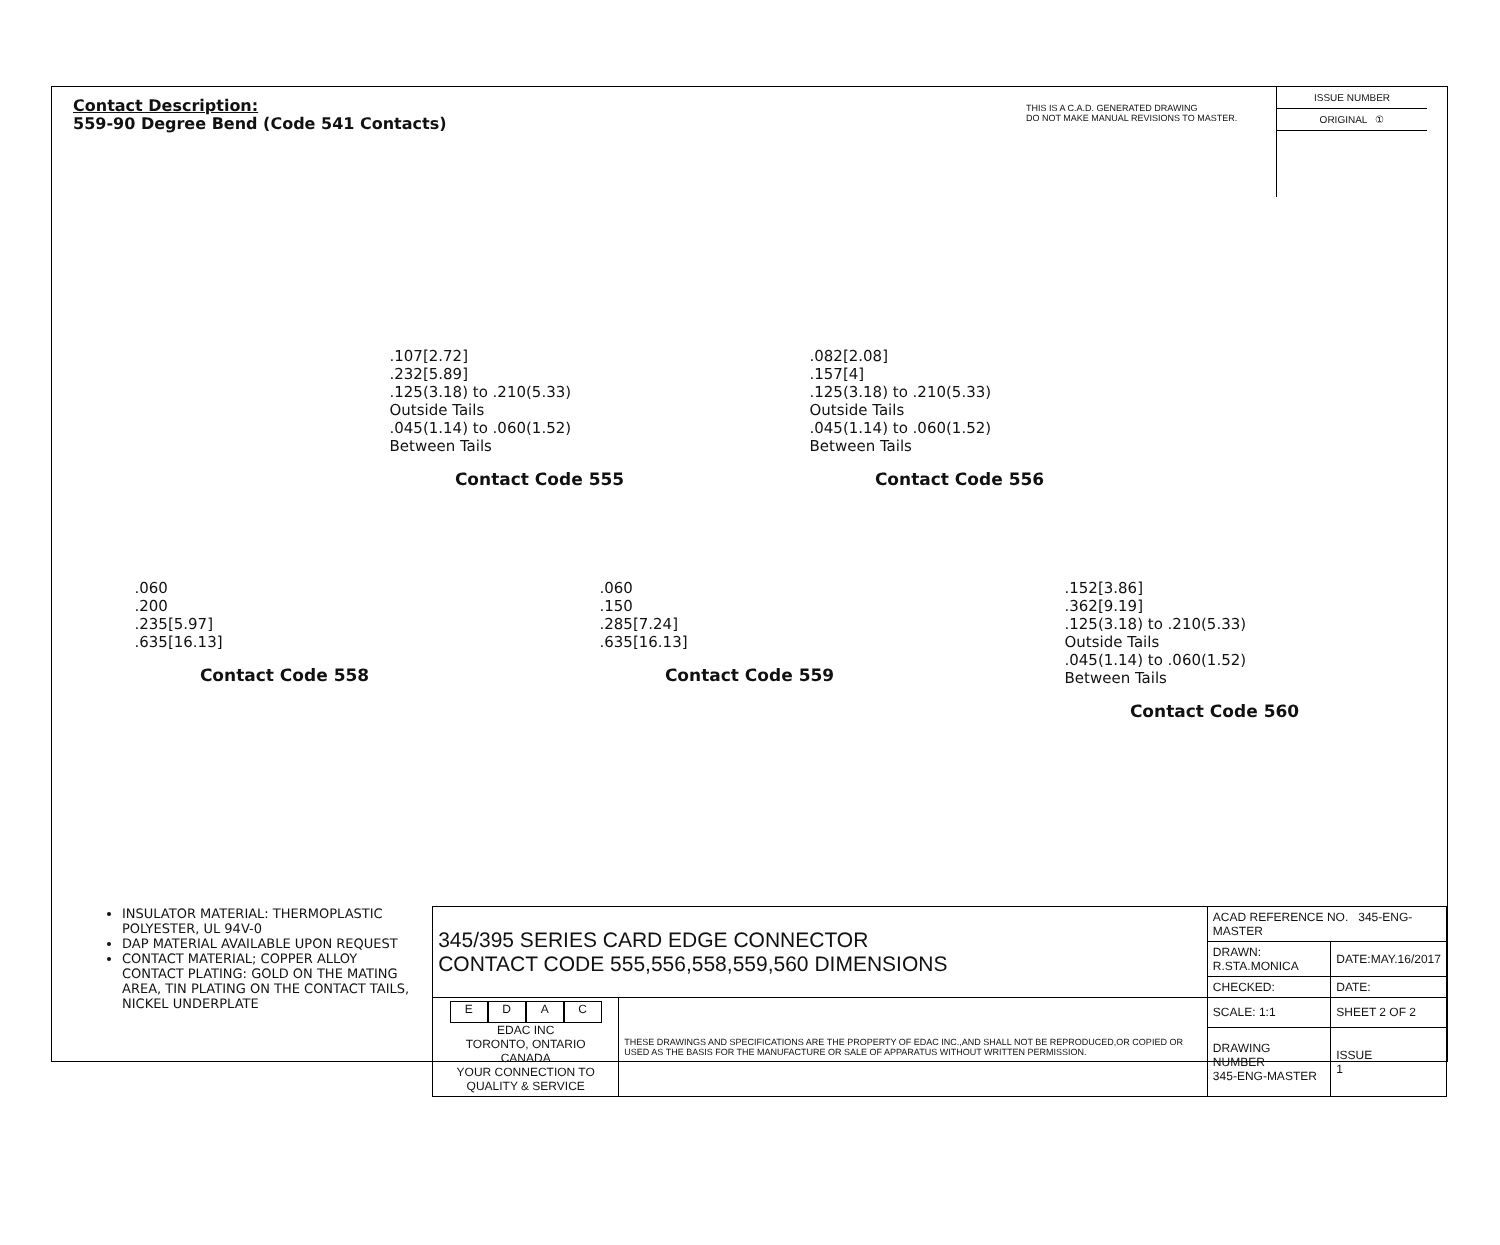Contact Description:
559-90 Degree Bend (Code 541 Contacts)
THIS IS A C.A.D. GENERATED DRAWING
DO NOT MAKE MANUAL REVISIONS TO MASTER.
ISSUE NUMBER
ORIGINAL ①
.107[2.72]
.232[5.89]
.125(3.18) to .210(5.33)
Outside Tails
.045(1.14) to .060(1.52)
Between Tails
Contact Code 555
.082[2.08]
.157[4]
.125(3.18) to .210(5.33)
Outside Tails
.045(1.14) to .060(1.52)
Between Tails
Contact Code 556
.060
.200
.235[5.97]
.635[16.13]
Contact Code 558
.060
.150
.285[7.24]
.635[16.13]
Contact Code 559
.152[3.86]
.362[9.19]
.125(3.18) to .210(5.33)
Outside Tails
.045(1.14) to .060(1.52)
Between Tails
Contact Code 560
INSULATOR MATERIAL: THERMOPLASTIC POLYESTER, UL 94V-0
DAP MATERIAL AVAILABLE UPON REQUEST
CONTACT MATERIAL; COPPER ALLOY
CONTACT PLATING: GOLD ON THE MATING AREA, TIN PLATING ON THE CONTACT TAILS, NICKEL UNDERPLATE
| 345/395 SERIES CARD EDGE CONNECTOR CONTACT CODE 555,556,558,559,560 DIMENSIONS | | ACAD REFERENCE NO. 345-ENG-MASTER | |
| | | DRAWN: R.STA.MONICA | DATE:MAY.16/2017 |
| | | CHECKED: | DATE: |
| E D A C EDAC INC TORONTO, ONTARIO CANADA YOUR CONNECTION TO QUALITY & SERVICE | THESE DRAWINGS AND SPECIFICATIONS ARE THE PROPERTY OF EDAC INC.,AND SHALL NOT BE REPRODUCED,OR COPIED OR USED AS THE BASIS FOR THE MANUFACTURE OR SALE OF APPARATUS WITHOUT WRITTEN PERMISSION. | SCALE: 1:1 | SHEET 2 OF 2 |
| | | DRAWING NUMBER 345-ENG-MASTER | ISSUE 1 |